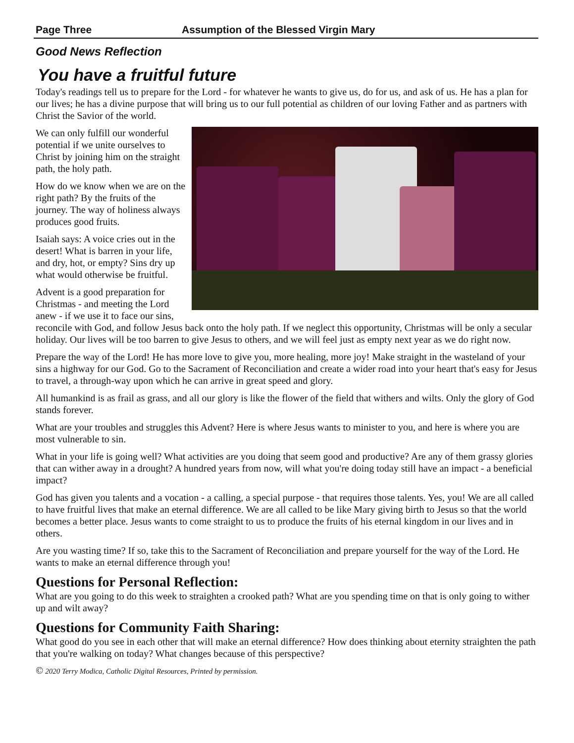Page Three Assumption of the Blessed Virgin Mary
Good News Reflection
You have a fruitful future
Today's readings tell us to prepare for the Lord - for whatever he wants to give us, do for us, and ask of us. He has a plan for our lives; he has a divine purpose that will bring us to our full potential as children of our loving Father and as partners with Christ the Savior of the world.
We can only fulfill our wonderful potential if we unite ourselves to Christ by joining him on the straight path, the holy path.
How do we know when we are on the right path? By the fruits of the journey. The way of holiness always produces good fruits.
Isaiah says: A voice cries out in the desert! What is barren in your life, and dry, hot, or empty? Sins dry up what would otherwise be fruitful.
Advent is a good preparation for Christmas - and meeting the Lord anew - if we use it to face our sins, reconcile with God, and follow Jesus back onto the holy path. If we neglect this opportunity, Christmas will be only a secular holiday. Our lives will be too barren to give Jesus to others, and we will feel just as empty next year as we do right now.
Prepare the way of the Lord! He has more love to give you, more healing, more joy! Make straight in the wasteland of your sins a highway for our God. Go to the Sacrament of Reconciliation and create a wider road into your heart that's easy for Jesus to travel, a through-way upon which he can arrive in great speed and glory.
All humankind is as frail as grass, and all our glory is like the flower of the field that withers and wilts. Only the glory of God stands forever.
What are your troubles and struggles this Advent? Here is where Jesus wants to minister to you, and here is where you are most vulnerable to sin.
What in your life is going well? What activities are you doing that seem good and productive? Are any of them grassy glories that can wither away in a drought? A hundred years from now, will what you're doing today still have an impact - a beneficial impact?
God has given you talents and a vocation - a calling, a special purpose - that requires those talents. Yes, you! We are all called to have fruitful lives that make an eternal difference. We are all called to be like Mary giving birth to Jesus so that the world becomes a better place. Jesus wants to come straight to us to produce the fruits of his eternal kingdom in our lives and in others.
Are you wasting time? If so, take this to the Sacrament of Reconciliation and prepare yourself for the way of the Lord. He wants to make an eternal difference through you!
Questions for Personal Reflection:
What are you going to do this week to straighten a crooked path? What are you spending time on that is only going to wither up and wilt away?
Questions for Community Faith Sharing:
What good do you see in each other that will make an eternal difference? How does thinking about eternity straighten the path that you're walking on today? What changes because of this perspective?
© 2020 Terry Modica, Catholic Digital Resources, Printed by permission.